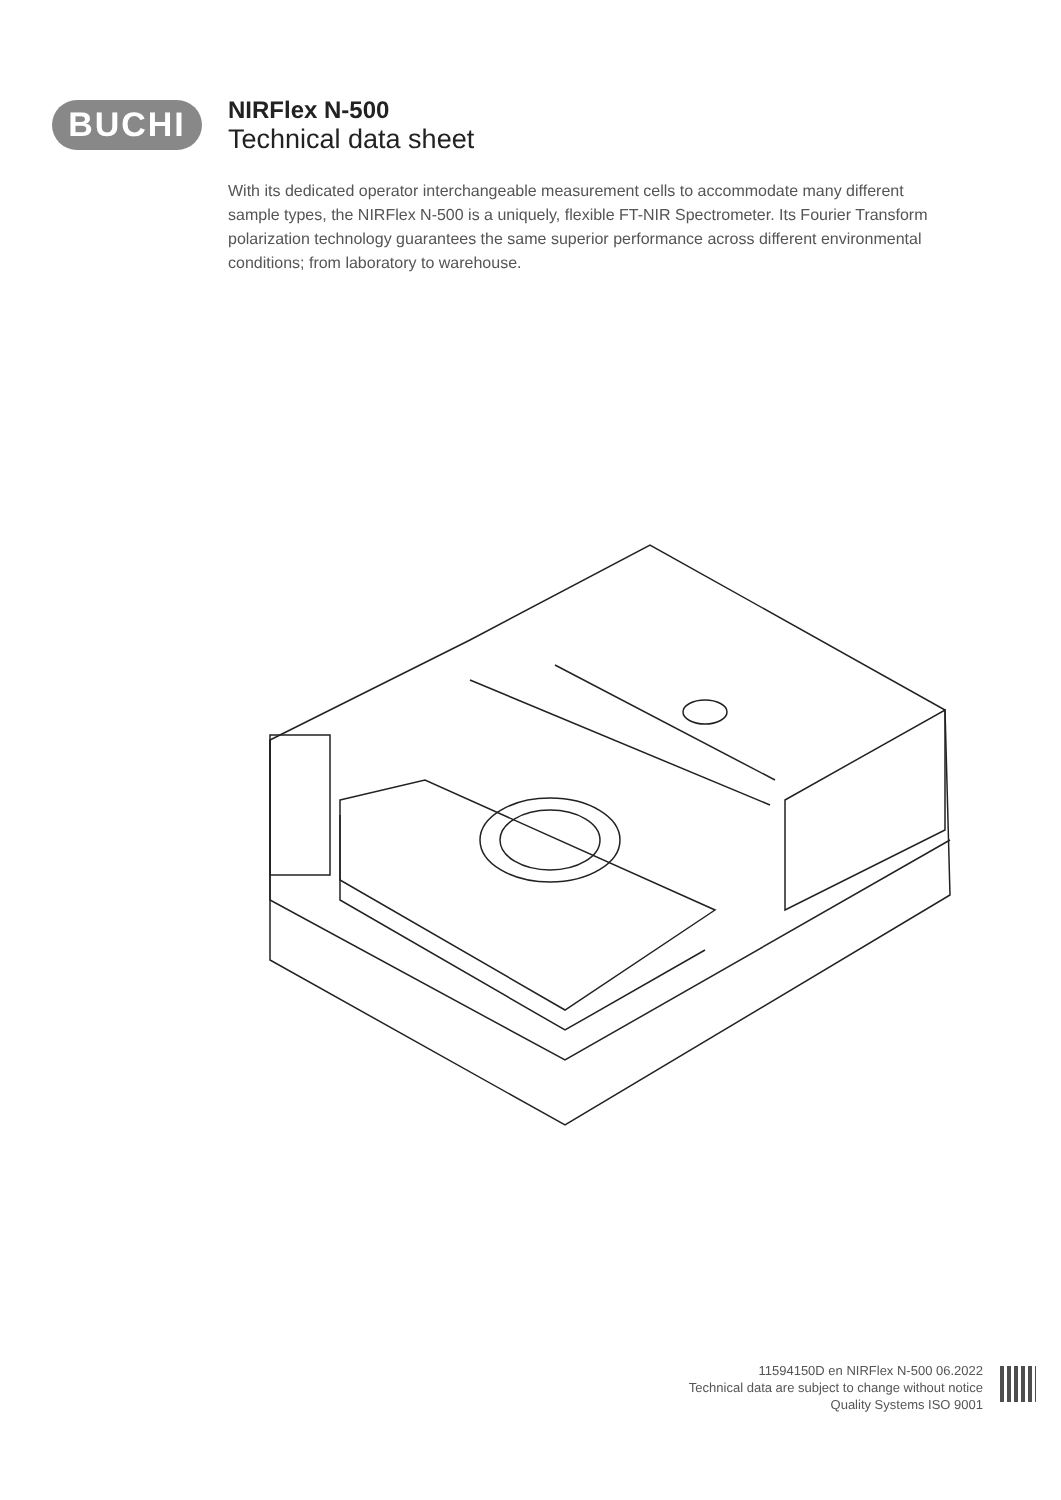BUCHI
NIRFlex N-500
Technical data sheet
With its dedicated operator interchangeable measurement cells to accommodate many different sample types, the NIRFlex N-500 is a uniquely, flexible FT-NIR Spectrometer. Its Fourier Transform polarization technology guarantees the same superior performance across different environmental conditions; from laboratory to warehouse.
11594150D en NIRFlex N-500 06.2022
Technical data are subject to change without notice
Quality Systems ISO 9001